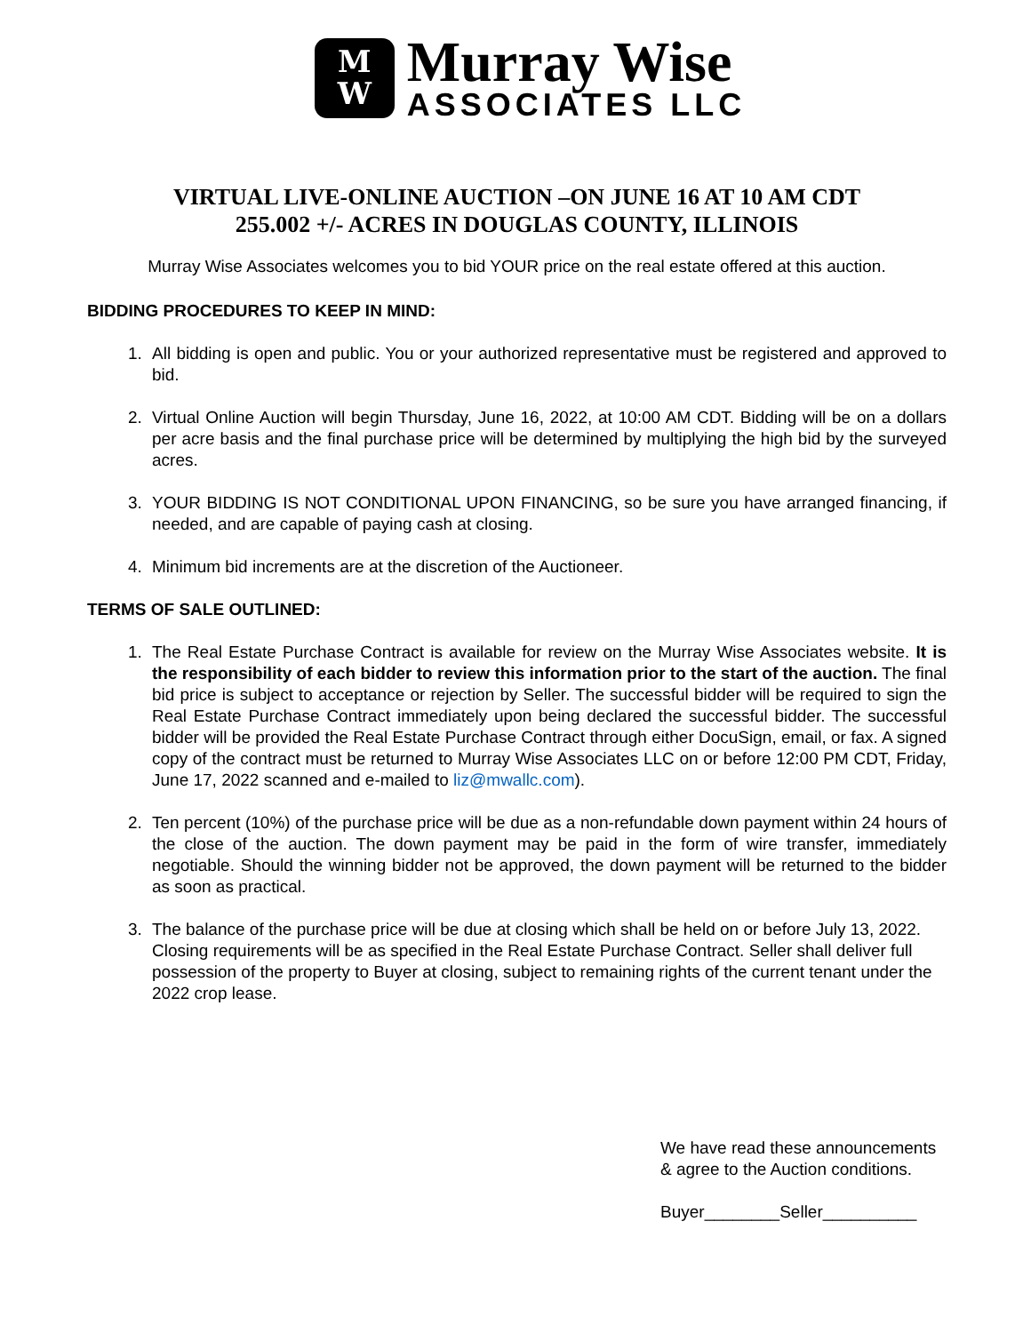M
W
Murray Wise
ASSOCIATES LLC
VIRTUAL LIVE-ONLINE AUCTION –ON JUNE 16 AT 10 AM CDT
255.002 +/- ACRES IN DOUGLAS COUNTY, ILLINOIS
Murray Wise Associates welcomes you to bid YOUR price on the real estate offered at this auction.
BIDDING PROCEDURES TO KEEP IN MIND:
1. All bidding is open and public. You or your authorized representative must be registered and approved to bid.
2. Virtual Online Auction will begin Thursday, June 16, 2022, at 10:00 AM CDT. Bidding will be on a dollars per acre basis and the final purchase price will be determined by multiplying the high bid by the surveyed acres.
3. YOUR BIDDING IS NOT CONDITIONAL UPON FINANCING, so be sure you have arranged financing, if needed, and are capable of paying cash at closing.
4. Minimum bid increments are at the discretion of the Auctioneer.
TERMS OF SALE OUTLINED:
1. The Real Estate Purchase Contract is available for review on the Murray Wise Associates website. It is the responsibility of each bidder to review this information prior to the start of the auction. The final bid price is subject to acceptance or rejection by Seller. The successful bidder will be required to sign the Real Estate Purchase Contract immediately upon being declared the successful bidder. The successful bidder will be provided the Real Estate Purchase Contract through either DocuSign, email, or fax. A signed copy of the contract must be returned to Murray Wise Associates LLC on or before 12:00 PM CDT, Friday, June 17, 2022 scanned and e-mailed to liz@mwallc.com).
2. Ten percent (10%) of the purchase price will be due as a non-refundable down payment within 24 hours of the close of the auction. The down payment may be paid in the form of wire transfer, immediately negotiable. Should the winning bidder not be approved, the down payment will be returned to the bidder as soon as practical.
3. The balance of the purchase price will be due at closing which shall be held on or before July 13, 2022. Closing requirements will be as specified in the Real Estate Purchase Contract. Seller shall deliver full possession of the property to Buyer at closing, subject to remaining rights of the current tenant under the 2022 crop lease.
We have read these announcements
& agree to the Auction conditions.
Buyer________Seller__________